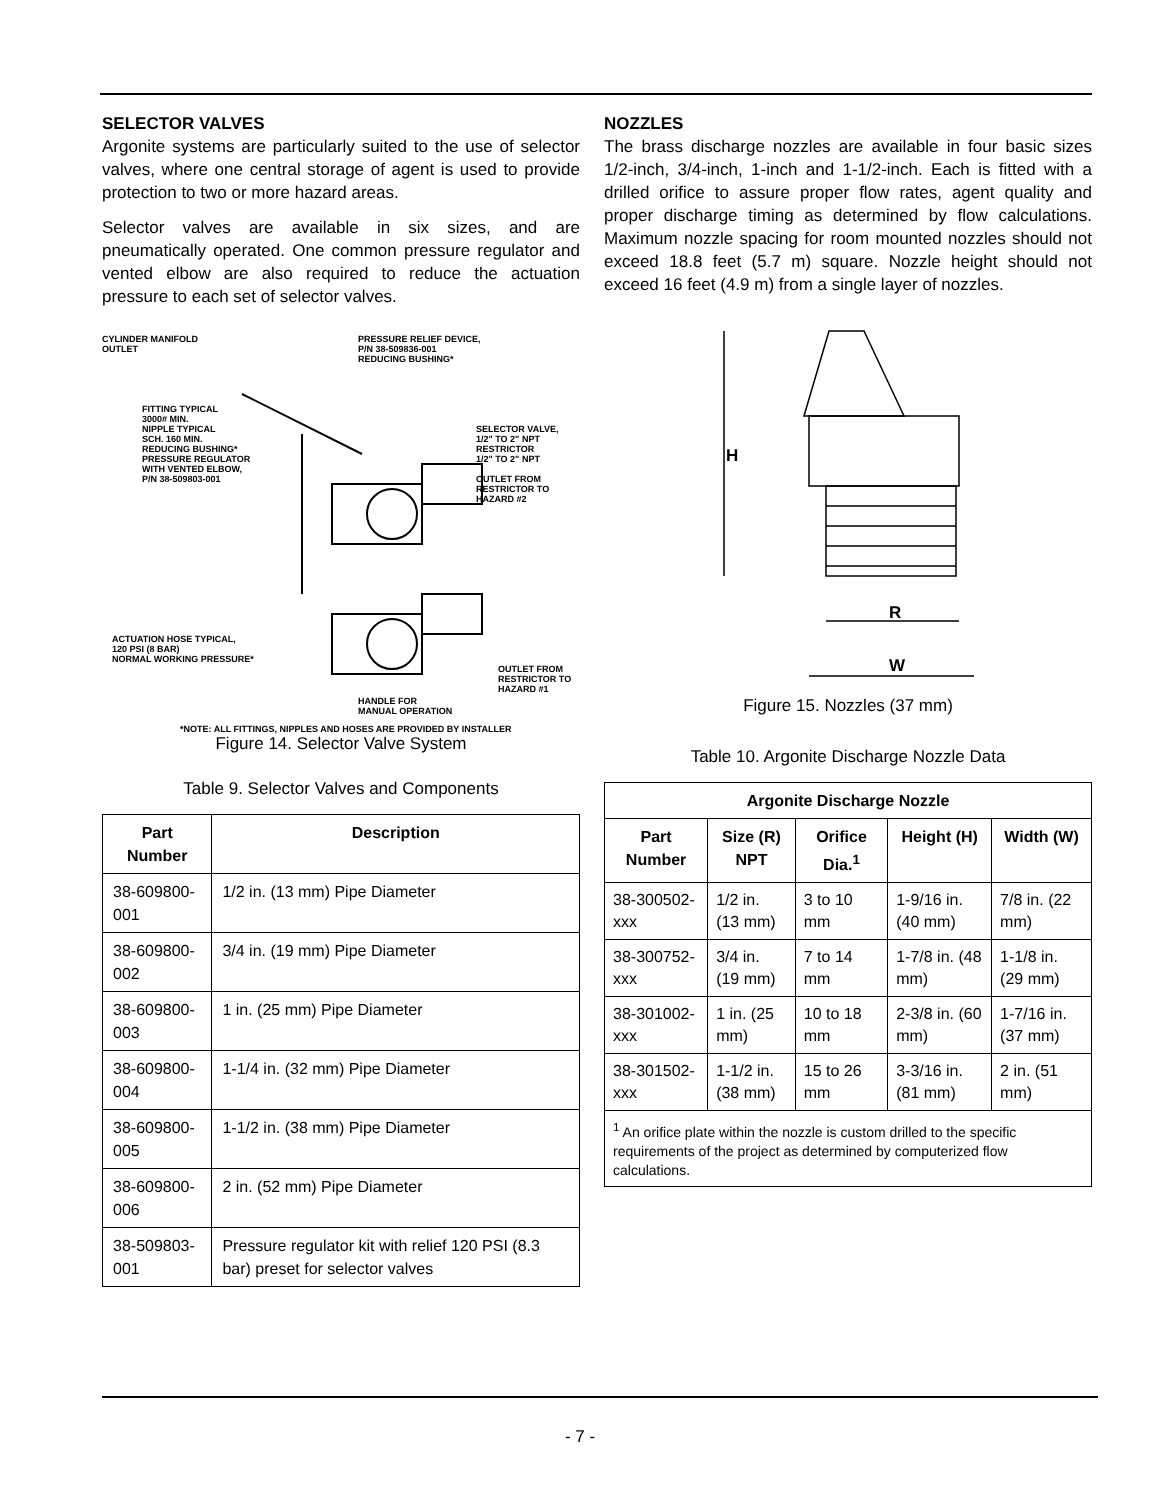SELECTOR VALVES
Argonite systems are particularly suited to the use of selector valves, where one central storage of agent is used to provide protection to two or more hazard areas.
Selector valves are available in six sizes, and are pneumatically operated. One common pressure regulator and vented elbow are also required to reduce the actuation pressure to each set of selector valves.
CYLINDER MANIFOLD
OUTLET
PRESSURE RELIEF DEVICE,
P/N 38-509836-001
REDUCING BUSHING*
FITTING TYPICAL
3000# MIN.
NIPPLE TYPICAL
SCH. 160 MIN.
REDUCING BUSHING*
PRESSURE REGULATOR
WITH VENTED ELBOW,
P/N 38-509803-001
SELECTOR VALVE,
1/2" TO 2" NPT
RESTRICTOR
1/2" TO 2" NPT
OUTLET FROM
RESTRICTOR TO
HAZARD #2
ACTUATION HOSE TYPICAL,
120 PSI (8 BAR)
NORMAL WORKING PRESSURE*
OUTLET FROM
RESTRICTOR TO
HAZARD #1
HANDLE FOR
MANUAL OPERATION
*NOTE: ALL FITTINGS, NIPPLES AND HOSES ARE PROVIDED BY INSTALLER
Figure 14. Selector Valve System
Table 9. Selector Valves and Components
| Part Number | Description |
| --- | --- |
| 38-609800-001 | 1/2 in. (13 mm) Pipe Diameter |
| 38-609800-002 | 3/4 in. (19 mm) Pipe Diameter |
| 38-609800-003 | 1 in. (25 mm) Pipe Diameter |
| 38-609800-004 | 1-1/4 in. (32 mm) Pipe Diameter |
| 38-609800-005 | 1-1/2 in. (38 mm) Pipe Diameter |
| 38-609800-006 | 2 in. (52 mm) Pipe Diameter |
| 38-509803-001 | Pressure regulator kit with relief 120 PSI (8.3 bar) preset for selector valves |
NOZZLES
The brass discharge nozzles are available in four basic sizes 1/2-inch, 3/4-inch, 1-inch and 1-1/2-inch. Each is fitted with a drilled orifice to assure proper flow rates, agent quality and proper discharge timing as determined by flow calculations. Maximum nozzle spacing for room mounted nozzles should not exceed 18.8 feet (5.7 m) square. Nozzle height should not exceed 16 feet (4.9 m) from a single layer of nozzles.
H
R
W
Figure 15. Nozzles (37 mm)
Table 10. Argonite Discharge Nozzle Data
| Argonite Discharge Nozzle | | | | |
| --- | --- | --- | --- | --- |
| Part Number | Size (R) NPT | Orifice Dia.<sup>1</sup> | Height (H) | Width (W) |
| 38-300502-xxx | 1/2 in. (13 mm) | 3 to 10 mm | 1-9/16 in. (40 mm) | 7/8 in. (22 mm) |
| 38-300752-xxx | 3/4 in. (19 mm) | 7 to 14 mm | 1-7/8 in. (48 mm) | 1-1/8 in. (29 mm) |
| 38-301002-xxx | 1 in. (25 mm) | 10 to 18 mm | 2-3/8 in. (60 mm) | 1-7/16 in. (37 mm) |
| 38-301502-xxx | 1-1/2 in. (38 mm) | 15 to 26 mm | 3-3/16 in. (81 mm) | 2 in. (51 mm) |
| <sup>1</sup> An orifice plate within the nozzle is custom drilled to the specific requirements of the project as determined by computerized flow calculations. | | | | |
- 7 -